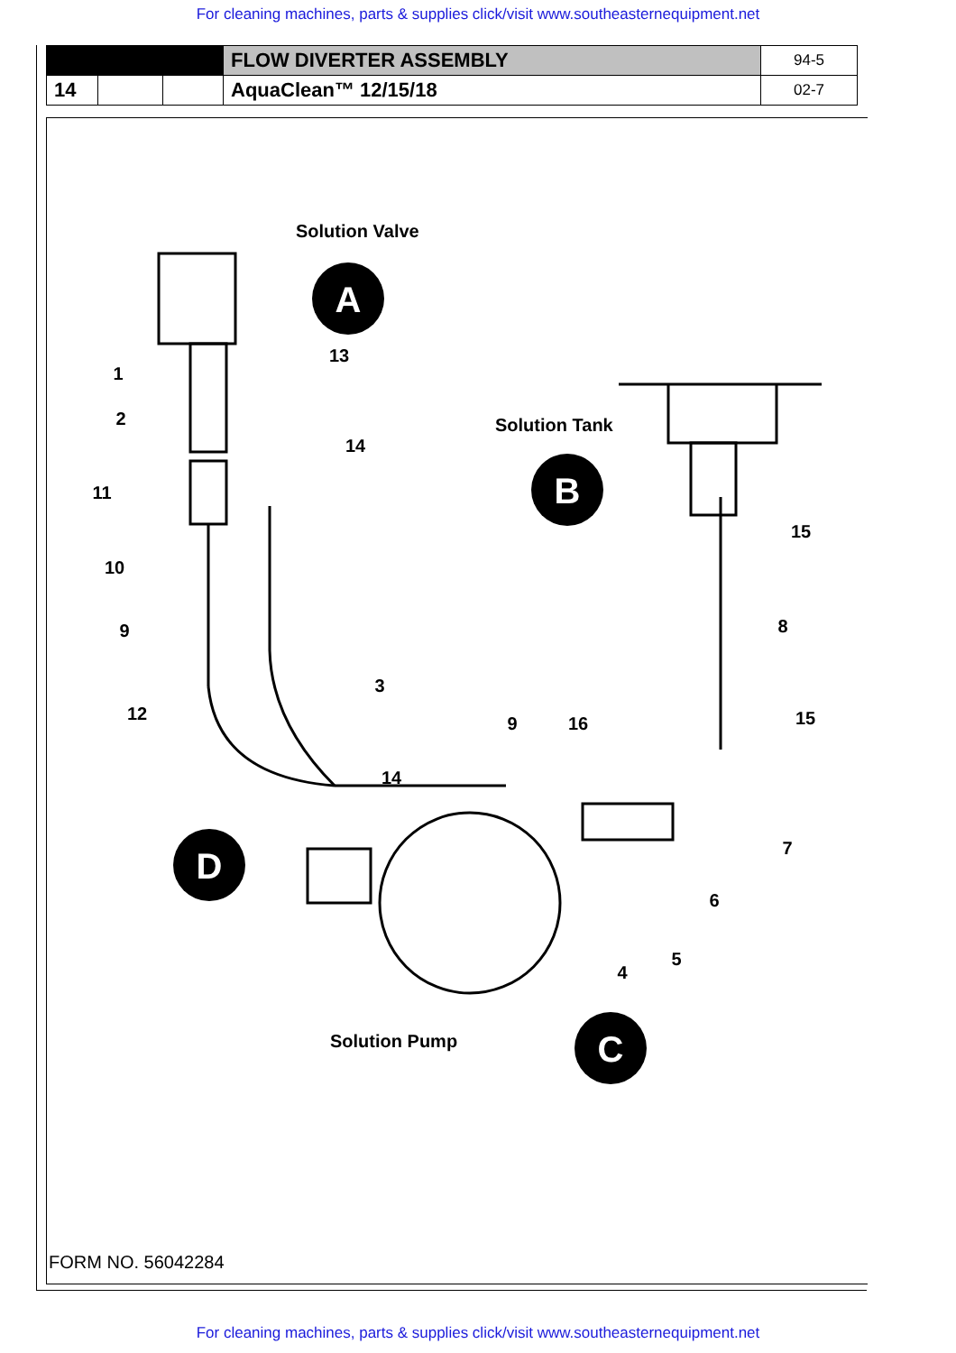For cleaning machines, parts & supplies click/visit www.southeasternequipment.net
| | | | FLOW DIVERTER ASSEMBLY | 94-5 |
| 14 | | | AquaClean™ 12/15/18 | 02-7 |
Solution Valve
Solution Tank
Solution Pump
1
2
13
14
11
10
9
12
3
14
9
16
15
8
15
7
6
5
4
A
B
C
D
FORM NO. 56042284
For cleaning machines, parts & supplies click/visit www.southeasternequipment.net